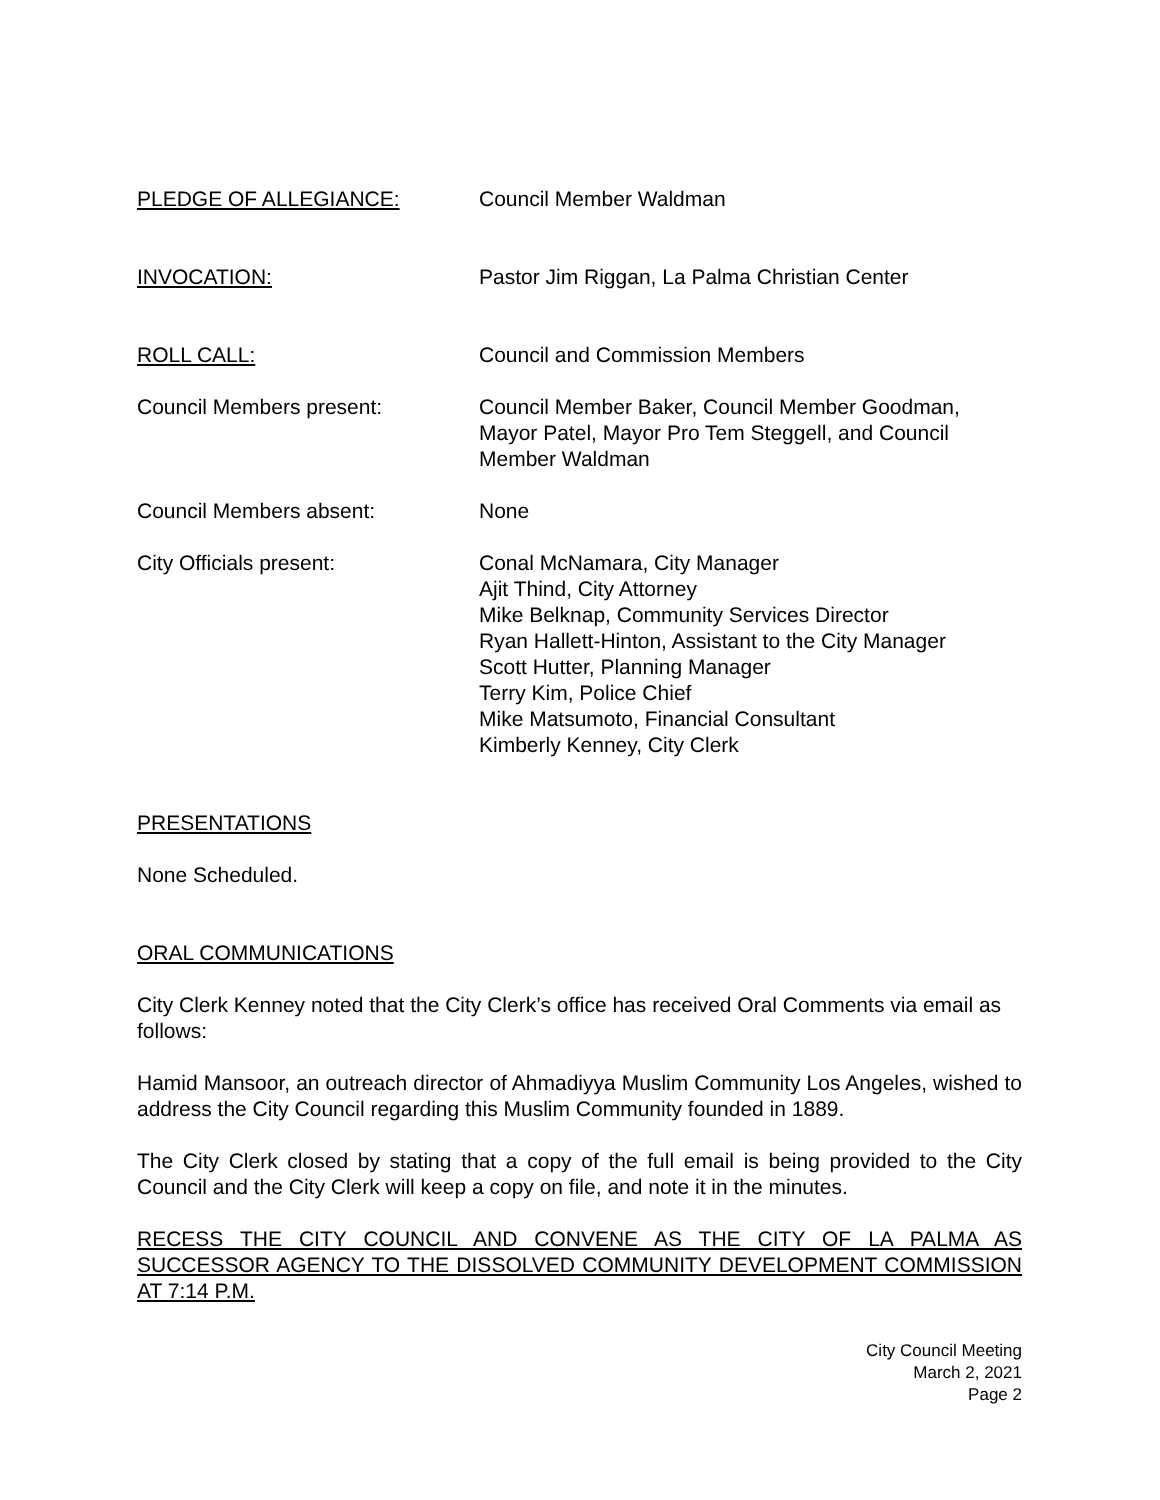PLEDGE OF ALLEGIANCE: Council Member Waldman
INVOCATION: Pastor Jim Riggan, La Palma Christian Center
ROLL CALL: Council and Commission Members
Council Members present: Council Member Baker, Council Member Goodman,
Mayor Patel, Mayor Pro Tem Steggell, and Council
Member Waldman
Council Members absent: None
City Officials present: Conal McNamara, City Manager
Ajit Thind, City Attorney
Mike Belknap, Community Services Director
Ryan Hallett-Hinton, Assistant to the City Manager
Scott Hutter, Planning Manager
Terry Kim, Police Chief
Mike Matsumoto, Financial Consultant
Kimberly Kenney, City Clerk
PRESENTATIONS
None Scheduled.
ORAL COMMUNICATIONS
City Clerk Kenney noted that the City Clerk’s office has received Oral Comments via email as follows:
Hamid Mansoor, an outreach director of Ahmadiyya Muslim Community Los Angeles, wished to address the City Council regarding this Muslim Community founded in 1889.
The City Clerk closed by stating that a copy of the full email is being provided to the City Council and the City Clerk will keep a copy on file, and note it in the minutes.
RECESS THE CITY COUNCIL AND CONVENE AS THE CITY OF LA PALMA AS SUCCESSOR AGENCY TO THE DISSOLVED COMMUNITY DEVELOPMENT COMMISSION AT 7:14 P.M.
City Council Meeting
March 2, 2021
Page 2